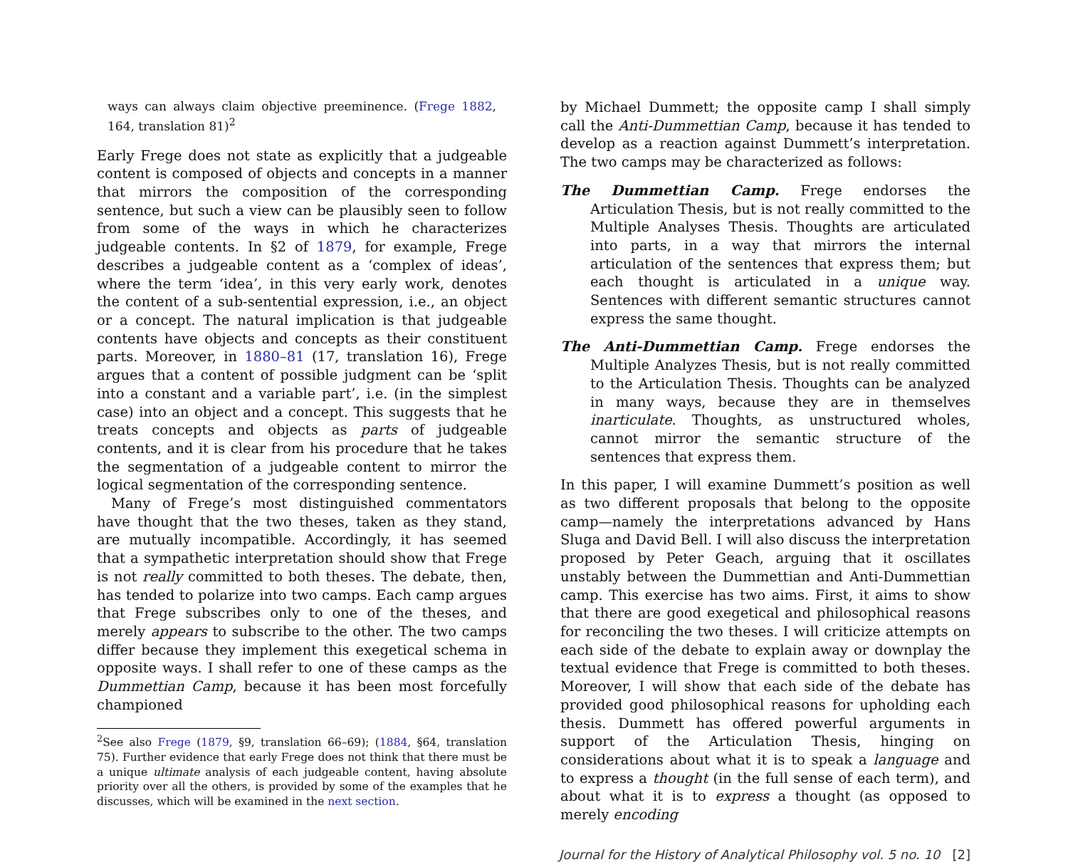ways can always claim objective preeminence. (Frege 1882, 164, translation 81)<sup>2</sup>
Early Frege does not state as explicitly that a judgeable content is composed of objects and concepts in a manner that mirrors the composition of the corresponding sentence, but such a view can be plausibly seen to follow from some of the ways in which he characterizes judgeable contents. In §2 of 1879, for example, Frege describes a judgeable content as a ‘complex of ideas’, where the term ‘idea’, in this very early work, denotes the content of a sub-sentential expression, i.e., an object or a concept. The natural implication is that judgeable contents have objects and concepts as their constituent parts. Moreover, in 1880–81 (17, translation 16), Frege argues that a content of possible judgment can be ‘split into a constant and a variable part’, i.e. (in the simplest case) into an object and a concept. This suggests that he treats concepts and objects as parts of judgeable contents, and it is clear from his procedure that he takes the segmentation of a judgeable content to mirror the logical segmentation of the corresponding sentence.
Many of Frege’s most distinguished commentators have thought that the two theses, taken as they stand, are mutually incompatible. Accordingly, it has seemed that a sympathetic interpretation should show that Frege is not really committed to both theses. The debate, then, has tended to polarize into two camps. Each camp argues that Frege subscribes only to one of the theses, and merely appears to subscribe to the other. The two camps differ because they implement this exegetical schema in opposite ways. I shall refer to one of these camps as the Dummettian Camp, because it has been most forcefully championed
<sup>2</sup> See also Frege (1879, §9, translation 66–69); (1884, §64, translation 75). Further evidence that early Frege does not think that there must be a unique ultimate analysis of each judgeable content, having absolute priority over all the others, is provided by some of the examples that he discusses, which will be examined in the next section.
by Michael Dummett; the opposite camp I shall simply call the Anti-Dummettian Camp, because it has tended to develop as a reaction against Dummett’s interpretation. The two camps may be characterized as follows:
The Dummettian Camp. Frege endorses the Articulation Thesis, but is not really committed to the Multiple Analyses Thesis. Thoughts are articulated into parts, in a way that mirrors the internal articulation of the sentences that express them; but each thought is articulated in a unique way. Sentences with different semantic structures cannot express the same thought.
The Anti-Dummettian Camp. Frege endorses the Multiple Analyzes Thesis, but is not really committed to the Articulation Thesis. Thoughts can be analyzed in many ways, because they are in themselves inarticulate. Thoughts, as unstructured wholes, cannot mirror the semantic structure of the sentences that express them.
In this paper, I will examine Dummett’s position as well as two different proposals that belong to the opposite camp—namely the interpretations advanced by Hans Sluga and David Bell. I will also discuss the interpretation proposed by Peter Geach, arguing that it oscillates unstably between the Dummettian and Anti-Dummettian camp. This exercise has two aims. First, it aims to show that there are good exegetical and philosophical reasons for reconciling the two theses. I will criticize attempts on each side of the debate to explain away or downplay the textual evidence that Frege is committed to both theses. Moreover, I will show that each side of the debate has provided good philosophical reasons for upholding each thesis. Dummett has offered powerful arguments in support of the Articulation Thesis, hinging on considerations about what it is to speak a language and to express a thought (in the full sense of each term), and about what it is to express a thought (as opposed to merely encoding
Journal for the History of Analytical Philosophy vol. 5 no. 10 [2]